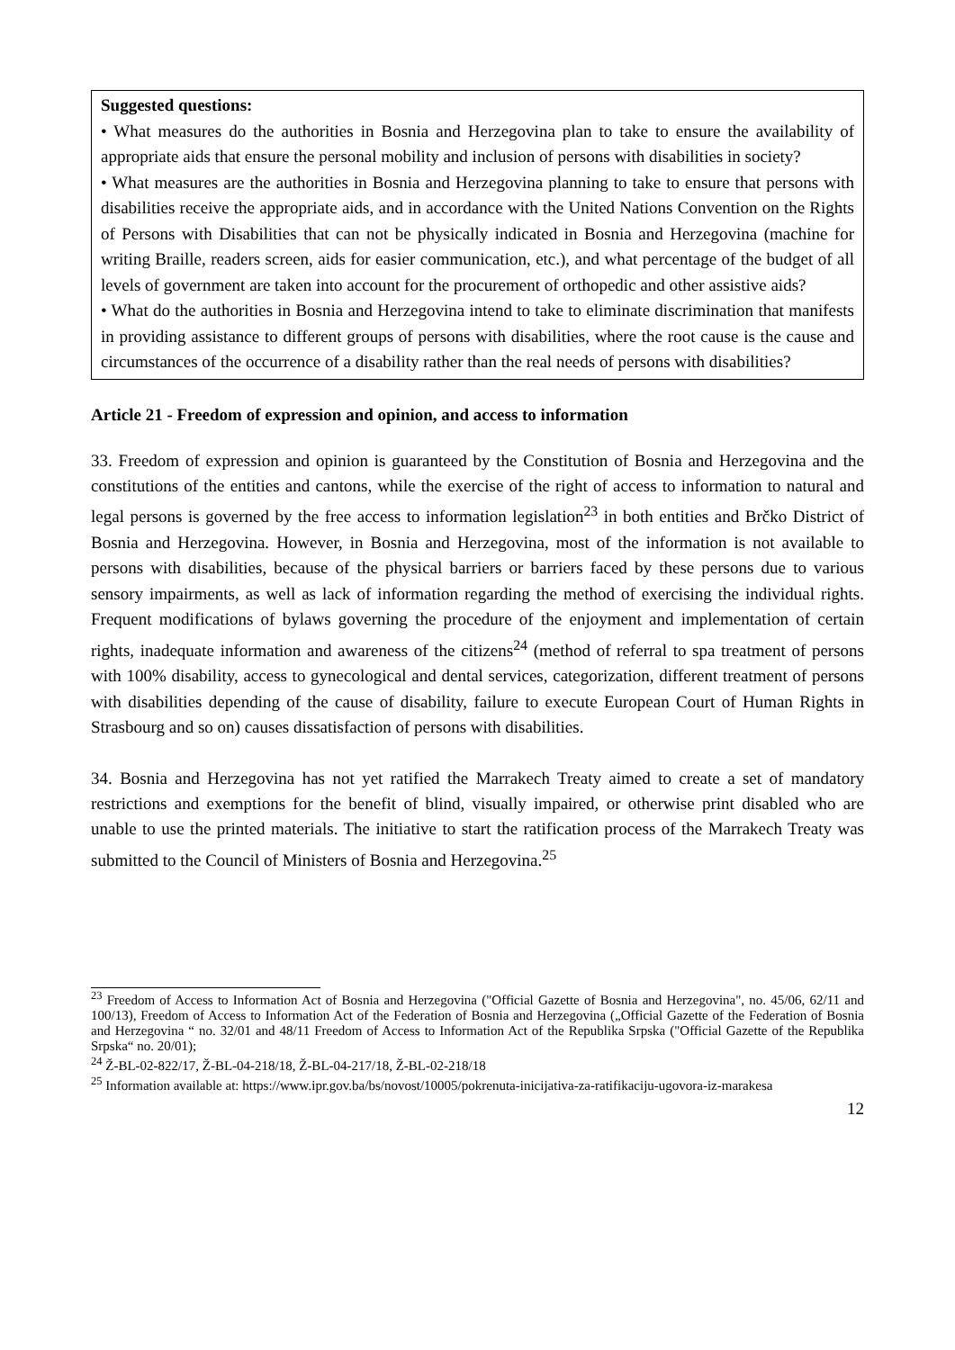Suggested questions:
• What measures do the authorities in Bosnia and Herzegovina plan to take to ensure the availability of appropriate aids that ensure the personal mobility and inclusion of persons with disabilities in society?
• What measures are the authorities in Bosnia and Herzegovina planning to take to ensure that persons with disabilities receive the appropriate aids, and in accordance with the United Nations Convention on the Rights of Persons with Disabilities that can not be physically indicated in Bosnia and Herzegovina (machine for writing Braille, readers screen, aids for easier communication, etc.), and what percentage of the budget of all levels of government are taken into account for the procurement of orthopedic and other assistive aids?
• What do the authorities in Bosnia and Herzegovina intend to take to eliminate discrimination that manifests in providing assistance to different groups of persons with disabilities, where the root cause is the cause and circumstances of the occurrence of a disability rather than the real needs of persons with disabilities?
Article 21 - Freedom of expression and opinion, and access to information
33. Freedom of expression and opinion is guaranteed by the Constitution of Bosnia and Herzegovina and the constitutions of the entities and cantons, while the exercise of the right of access to information to natural and legal persons is governed by the free access to information legislation<sup>23</sup> in both entities and Brčko District of Bosnia and Herzegovina. However, in Bosnia and Herzegovina, most of the information is not available to persons with disabilities, because of the physical barriers or barriers faced by these persons due to various sensory impairments, as well as lack of information regarding the method of exercising the individual rights. Frequent modifications of bylaws governing the procedure of the enjoyment and implementation of certain rights, inadequate information and awareness of the citizens<sup>24</sup> (method of referral to spa treatment of persons with 100% disability, access to gynecological and dental services, categorization, different treatment of persons with disabilities depending of the cause of disability, failure to execute European Court of Human Rights in Strasbourg and so on) causes dissatisfaction of persons with disabilities.
34. Bosnia and Herzegovina has not yet ratified the Marrakech Treaty aimed to create a set of mandatory restrictions and exemptions for the benefit of blind, visually impaired, or otherwise print disabled who are unable to use the printed materials. The initiative to start the ratification process of the Marrakech Treaty was submitted to the Council of Ministers of Bosnia and Herzegovina.<sup>25</sup>
<sup>23</sup> Freedom of Access to Information Act of Bosnia and Herzegovina ("Official Gazette of Bosnia and Herzegovina", no. 45/06, 62/11 and 100/13), Freedom of Access to Information Act of the Federation of Bosnia and Herzegovina („Official Gazette of the Federation of Bosnia and Herzegovina “ no. 32/01 and 48/11 Freedom of Access to Information Act of the Republika Srpska ("Official Gazette of the Republika Srpska“ no. 20/01);
<sup>24</sup> Ž-BL-02-822/17, Ž-BL-04-218/18, Ž-BL-04-217/18, Ž-BL-02-218/18
<sup>25</sup> Information available at: https://www.ipr.gov.ba/bs/novost/10005/pokrenuta-inicijativa-za-ratifikaciju-ugovora-iz-marakesa
12